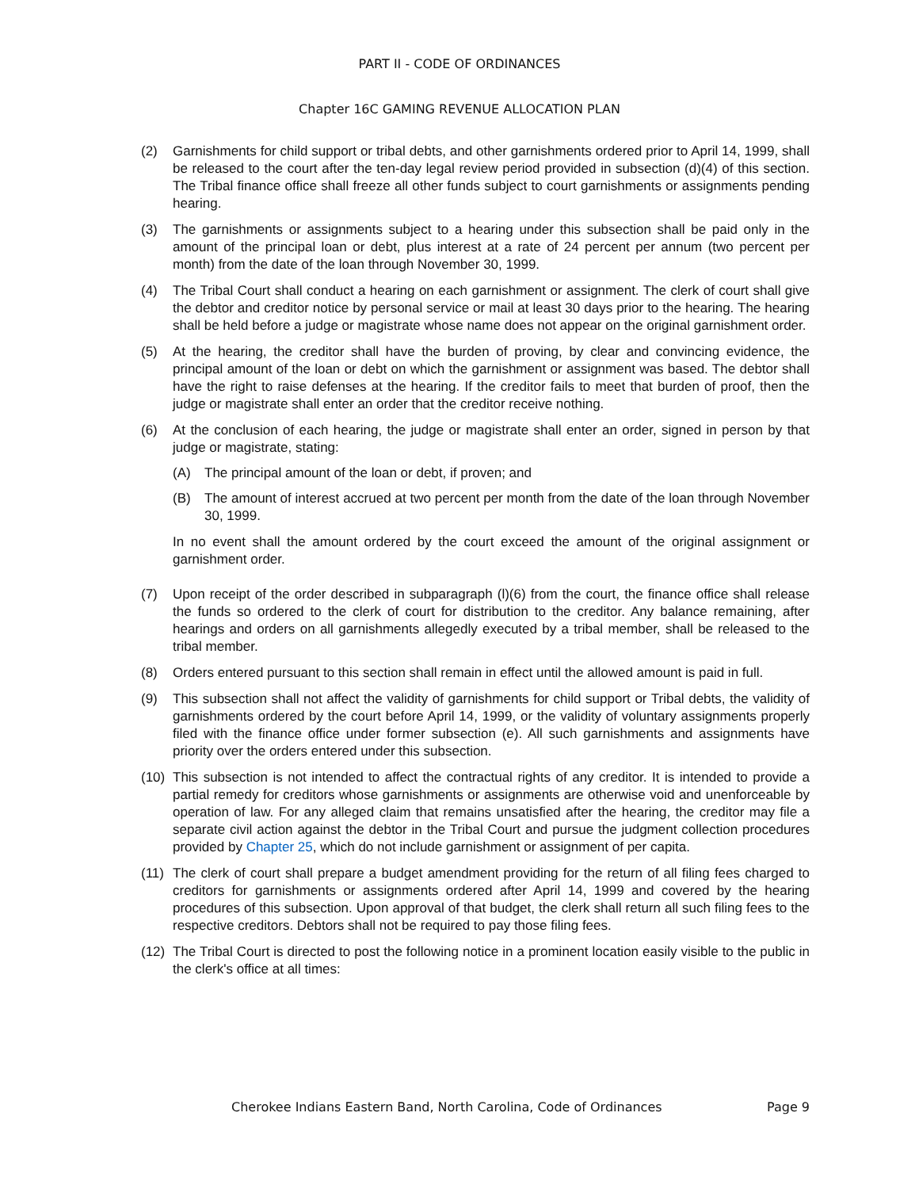PART II - CODE OF ORDINANCES
Chapter 16C GAMING REVENUE ALLOCATION PLAN
(2) Garnishments for child support or tribal debts, and other garnishments ordered prior to April 14, 1999, shall be released to the court after the ten-day legal review period provided in subsection (d)(4) of this section. The Tribal finance office shall freeze all other funds subject to court garnishments or assignments pending hearing.
(3) The garnishments or assignments subject to a hearing under this subsection shall be paid only in the amount of the principal loan or debt, plus interest at a rate of 24 percent per annum (two percent per month) from the date of the loan through November 30, 1999.
(4) The Tribal Court shall conduct a hearing on each garnishment or assignment. The clerk of court shall give the debtor and creditor notice by personal service or mail at least 30 days prior to the hearing. The hearing shall be held before a judge or magistrate whose name does not appear on the original garnishment order.
(5) At the hearing, the creditor shall have the burden of proving, by clear and convincing evidence, the principal amount of the loan or debt on which the garnishment or assignment was based. The debtor shall have the right to raise defenses at the hearing. If the creditor fails to meet that burden of proof, then the judge or magistrate shall enter an order that the creditor receive nothing.
(6) At the conclusion of each hearing, the judge or magistrate shall enter an order, signed in person by that judge or magistrate, stating:
(A) The principal amount of the loan or debt, if proven; and
(B) The amount of interest accrued at two percent per month from the date of the loan through November 30, 1999.
In no event shall the amount ordered by the court exceed the amount of the original assignment or garnishment order.
(7) Upon receipt of the order described in subparagraph (l)(6) from the court, the finance office shall release the funds so ordered to the clerk of court for distribution to the creditor. Any balance remaining, after hearings and orders on all garnishments allegedly executed by a tribal member, shall be released to the tribal member.
(8) Orders entered pursuant to this section shall remain in effect until the allowed amount is paid in full.
(9) This subsection shall not affect the validity of garnishments for child support or Tribal debts, the validity of garnishments ordered by the court before April 14, 1999, or the validity of voluntary assignments properly filed with the finance office under former subsection (e). All such garnishments and assignments have priority over the orders entered under this subsection.
(10)
This subsection is not intended to affect the contractual rights of any creditor. It is intended to provide a partial remedy for creditors whose garnishments or assignments are otherwise void and unenforceable by operation of law. For any alleged claim that remains unsatisfied after the hearing, the creditor may file a separate civil action against the debtor in the Tribal Court and pursue the judgment collection procedures provided by Chapter 25, which do not include garnishment or assignment of per capita.
(11)
The clerk of court shall prepare a budget amendment providing for the return of all filing fees charged to creditors for garnishments or assignments ordered after April 14, 1999 and covered by the hearing procedures of this subsection. Upon approval of that budget, the clerk shall return all such filing fees to the respective creditors. Debtors shall not be required to pay those filing fees.
(12)
The Tribal Court is directed to post the following notice in a prominent location easily visible to the public in the clerk's office at all times:
Cherokee Indians Eastern Band, North Carolina, Code of Ordinances Page 9